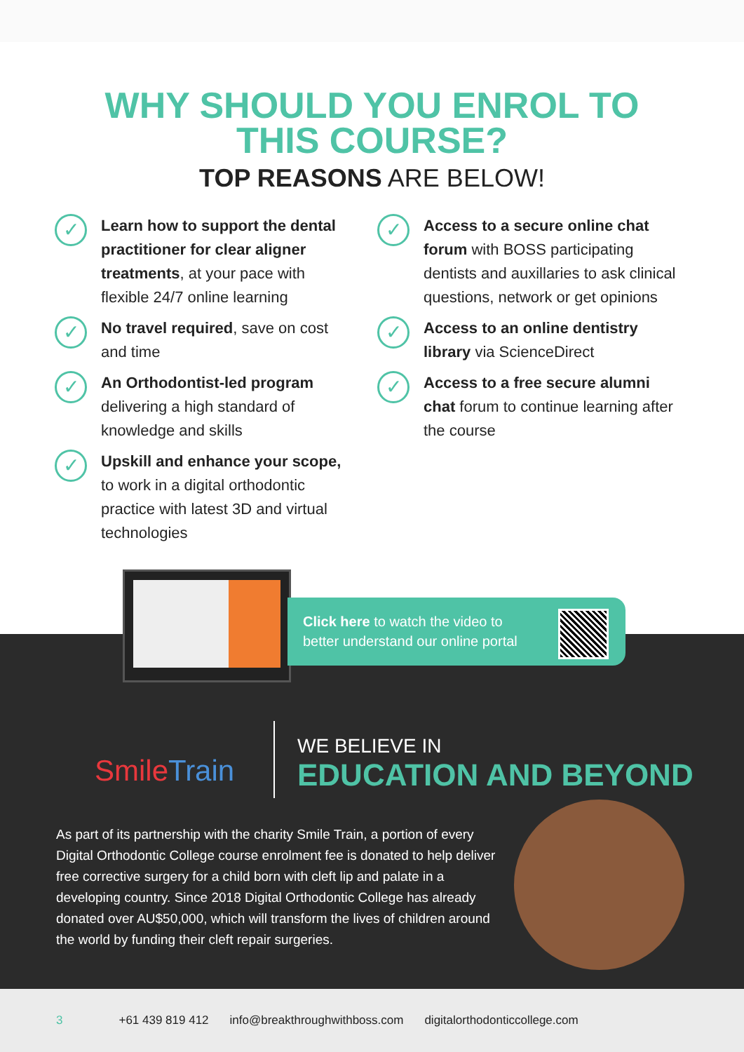WHY SHOULD YOU ENROL TO
THIS COURSE?
TOP REASONS ARE BELOW!
✓
Learn how to support the dental practitioner for clear aligner treatments, at your pace with flexible 24/7 online learning
✓
No travel required, save on cost and time
✓
An Orthodontist-led program delivering a high standard of knowledge and skills
✓
Upskill and enhance your scope, to work in a digital orthodontic practice with latest 3D and virtual technologies
✓
Access to a secure online chat forum with BOSS participating dentists and auxillaries to ask clinical questions, network or get opinions
✓
Access to an online dentistry library via ScienceDirect
✓
Access to a free secure alumni chat forum to continue learning after the course
Click here to watch the video to
better understand our online portal
SmileTrain
WE BELIEVE IN
EDUCATION AND BEYOND
As part of its partnership with the charity Smile Train, a portion of every Digital Orthodontic College course enrolment fee is donated to help deliver free corrective surgery for a child born with cleft lip and palate in a developing country. Since 2018 Digital Orthodontic College has already donated over AU$50,000, which will transform the lives of children around the world by funding their cleft repair surgeries.
3 +61 439 819 412 info@breakthroughwithboss.com digitalorthodonticcollege.com